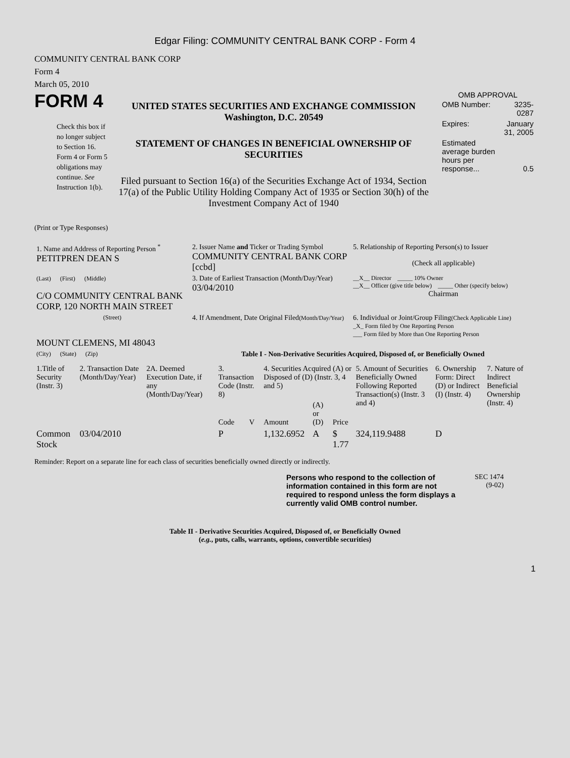Edgar Filing: COMMUNITY CENTRAL BANK CORP - Form 4
COMMUNITY CENTRAL BANK CORP
Form 4
March 05, 2010
FORM 4
Check this box if no longer subject to Section 16. Form 4 or Form 5 obligations may continue. See Instruction 1(b).
UNITED STATES SECURITIES AND EXCHANGE COMMISSION
Washington, D.C. 20549
STATEMENT OF CHANGES IN BENEFICIAL OWNERSHIP OF SECURITIES
Filed pursuant to Section 16(a) of the Securities Exchange Act of 1934, Section 17(a) of the Public Utility Holding Company Act of 1935 or Section 30(h) of the Investment Company Act of 1940
OMB APPROVAL
| OMB Number: | 3235-0287 |
| Expires: | January 31, 2005 |
| Estimated average burden hours per response... | 0.5 |
(Print or Type Responses)
| 1. Name and Address of Reporting Person <sup>*</sup> PETITPREN DEAN S | 2. Issuer Name and Ticker or Trading Symbol COMMUNITY CENTRAL BANK CORP [ccbd] | 5. Relationship of Reporting Person(s) to Issuer (Check all applicable) |
| (Last) (First) (Middle) C/O COMMUNITY CENTRAL BANK CORP, 120 NORTH MAIN STREET | 3. Date of Earliest Transaction (Month/Day/Year) 03/04/2010 | __X__ Director _____ 10% Owner __X__ Officer (give title below) _____ Other (specify below) Chairman |
| (Street) MOUNT CLEMENS, MI 48043 | 4. If Amendment, Date Original Filed (Month/Day/Year) | 6. Individual or Joint/Group Filing (Check Applicable Line) _X_ Form filed by One Reporting Person ___ Form filed by More than One Reporting Person |
| (City) (State) (Zip) | Table I - Non-Derivative Securities Acquired, Disposed of, or Beneficially Owned | |
| 1.Title of Security (Instr. 3) | 2. Transaction Date (Month/Day/Year) | 2A. Deemed Execution Date, if any (Month/Day/Year) | 3. Transaction Code (Instr. 8) | | 4. Securities Acquired (A) or Disposed of (D) (Instr. 3, 4 and 5) | | | 5. Amount of Securities Beneficially Owned Following Reported Transaction(s) (Instr. 3 and 4) | 6. Ownership Form: Direct (D) or Indirect (I) (Instr. 4) | 7. Nature of Indirect Beneficial Ownership (Instr. 4) |
| --- | --- | --- | --- | --- | --- | --- | --- | --- | --- | --- |
| | | | Code | V | Amount | (A) or (D) | Price | | | |
| Common Stock | 03/04/2010 | | P | | 1,132.6952 | A | $ 1.77 | 324,119.9488 | D | |
Reminder: Report on a separate line for each class of securities beneficially owned directly or indirectly.
Persons who respond to the collection of information contained in this form are not required to respond unless the form displays a currently valid OMB control number.
SEC 1474
(9-02)
Table II - Derivative Securities Acquired, Disposed of, or Beneficially Owned
(e.g., puts, calls, warrants, options, convertible securities)
1